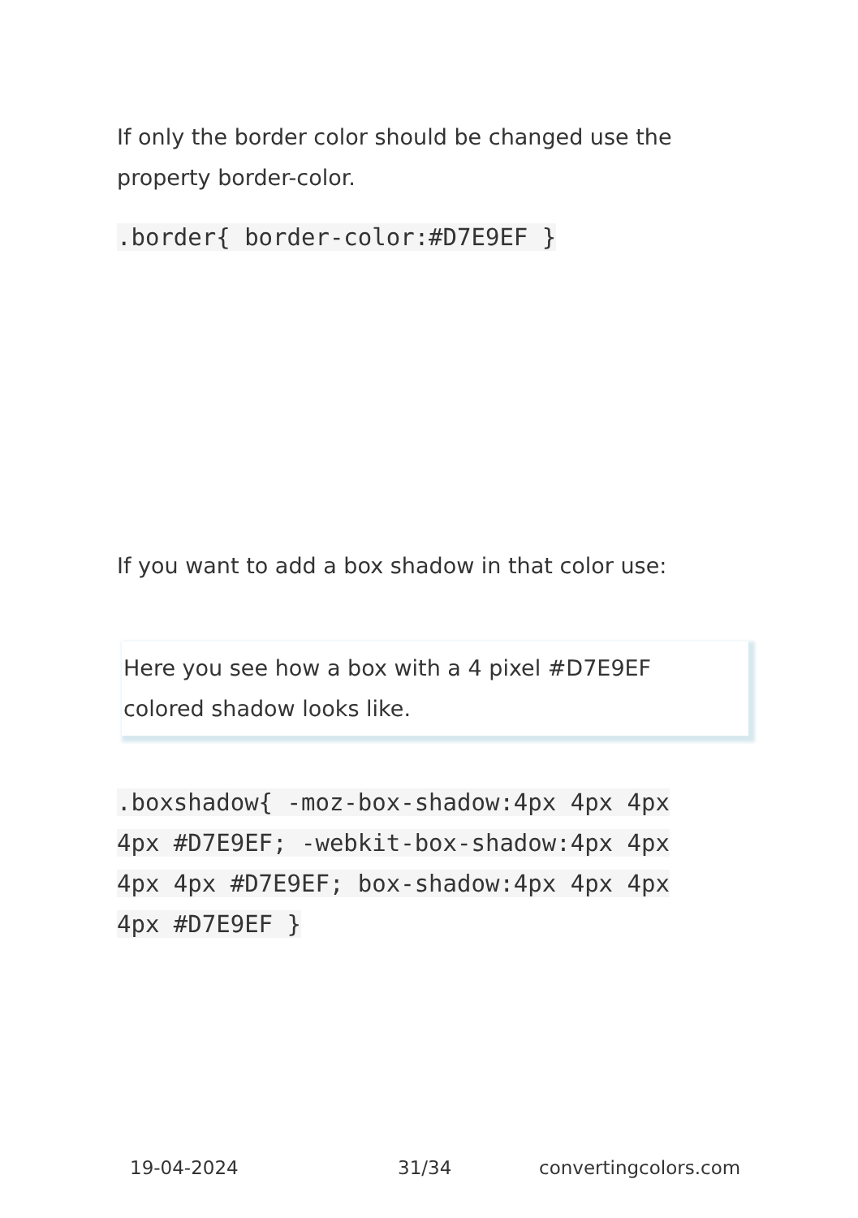If only the border color should be changed use the property border-color.
.border{ border-color:#D7E9EF }
If you want to add a box shadow in that color use:
Here you see how a box with a 4 pixel #D7E9EF
colored shadow looks like.
.boxshadow{ -moz-box-shadow:4px 4px 4px 4px #D7E9EF; -webkit-box-shadow:4px 4px 4px 4px #D7E9EF; box-shadow:4px 4px 4px 4px #D7E9EF }
19-04-2024 31/34 convertingcolors.com